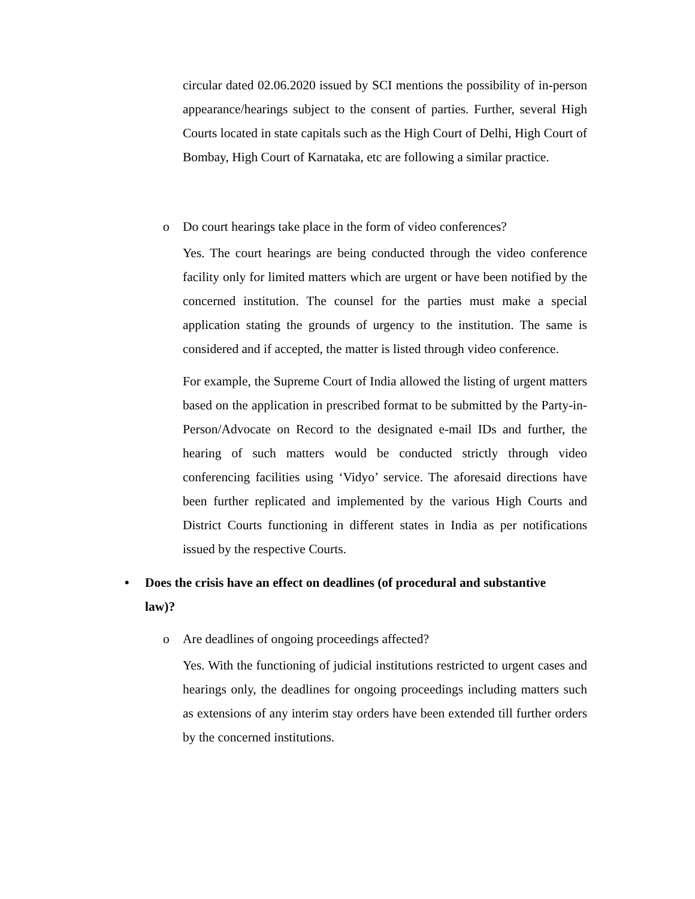circular dated 02.06.2020 issued by SCI mentions the possibility of in-person appearance/hearings subject to the consent of parties. Further, several High Courts located in state capitals such as the High Court of Delhi, High Court of Bombay, High Court of Karnataka, etc are following a similar practice.
o Do court hearings take place in the form of video conferences?
Yes. The court hearings are being conducted through the video conference facility only for limited matters which are urgent or have been notified by the concerned institution. The counsel for the parties must make a special application stating the grounds of urgency to the institution. The same is considered and if accepted, the matter is listed through video conference.
For example, the Supreme Court of India allowed the listing of urgent matters based on the application in prescribed format to be submitted by the Party-in-Person/Advocate on Record to the designated e-mail IDs and further, the hearing of such matters would be conducted strictly through video conferencing facilities using ‘Vidyo’ service. The aforesaid directions have been further replicated and implemented by the various High Courts and District Courts functioning in different states in India as per notifications issued by the respective Courts.
• Does the crisis have an effect on deadlines (of procedural and substantive
law)?
o Are deadlines of ongoing proceedings affected?
Yes. With the functioning of judicial institutions restricted to urgent cases and hearings only, the deadlines for ongoing proceedings including matters such as extensions of any interim stay orders have been extended till further orders by the concerned institutions.